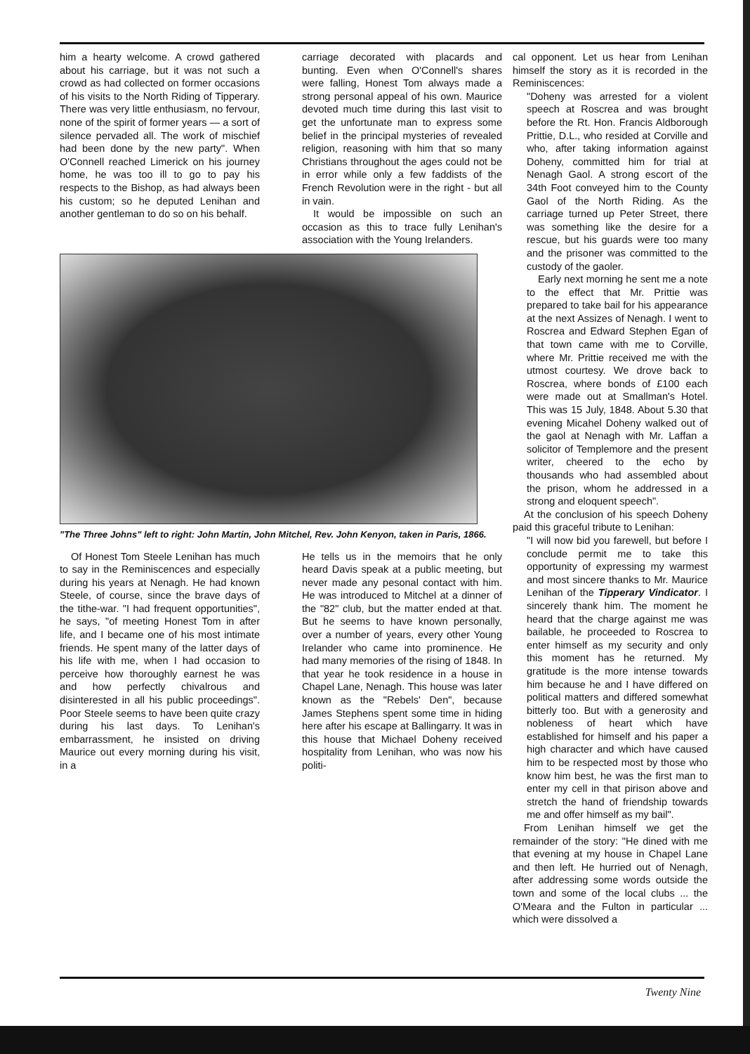him a hearty welcome. A crowd gathered about his carriage, but it was not such a crowd as had collected on former occasions of his visits to the North Riding of Tipperary. There was very little enthusiasm, no fervour, none of the spirit of former years — a sort of silence pervaded all. The work of mischief had been done by the new party". When O'Connell reached Limerick on his journey home, he was too ill to go to pay his respects to the Bishop, as had always been his custom; so he deputed Lenihan and another gentleman to do so on his behalf.
carriage decorated with placards and bunting. Even when O'Connell's shares were falling, Honest Tom always made a strong personal appeal of his own. Maurice devoted much time during this last visit to get the unfortunate man to express some belief in the principal mysteries of revealed religion, reasoning with him that so many Christians throughout the ages could not be in error while only a few faddists of the French Revolution were in the right - but all in vain.
It would be impossible on such an occasion as this to trace fully Lenihan's association with the Young Irelanders.
"The Three Johns" left to right: John Martin, John Mitchel, Rev. John Kenyon, taken in Paris, 1866.
Of Honest Tom Steele Lenihan has much to say in the Reminiscences and especially during his years at Nenagh. He had known Steele, of course, since the brave days of the tithe-war. "I had frequent opportunities", he says, "of meeting Honest Tom in after life, and I became one of his most intimate friends. He spent many of the latter days of his life with me, when I had occasion to perceive how thoroughly earnest he was and how perfectly chivalrous and disinterested in all his public proceedings". Poor Steele seems to have been quite crazy during his last days. To Lenihan's embarrassment, he insisted on driving Maurice out every morning during his visit, in a
He tells us in the memoirs that he only heard Davis speak at a public meeting, but never made any pesonal contact with him. He was introduced to Mitchel at a dinner of the "82" club, but the matter ended at that. But he seems to have known personally, over a number of years, every other Young Irelander who came into prominence. He had many memories of the rising of 1848. In that year he took residence in a house in Chapel Lane, Nenagh. This house was later known as the "Rebels' Den", because James Stephens spent some time in hiding here after his escape at Ballingarry. It was in this house that Michael Doheny received hospitality from Lenihan, who was now his politi-
cal opponent. Let us hear from Lenihan himself the story as it is recorded in the Reminiscences:
"Doheny was arrested for a violent speech at Roscrea and was brought before the Rt. Hon. Francis Aldborough Prittie, D.L., who resided at Corville and who, after taking information against Doheny, committed him for trial at Nenagh Gaol. A strong escort of the 34th Foot conveyed him to the County Gaol of the North Riding. As the carriage turned up Peter Street, there was something like the desire for a rescue, but his guards were too many and the prisoner was committed to the custody of the gaoler.
Early next morning he sent me a note to the effect that Mr. Prittie was prepared to take bail for his appearance at the next Assizes of Nenagh. I went to Roscrea and Edward Stephen Egan of that town came with me to Corville, where Mr. Prittie received me with the utmost courtesy. We drove back to Roscrea, where bonds of £100 each were made out at Smallman's Hotel. This was 15 July, 1848. About 5.30 that evening Micahel Doheny walked out of the gaol at Nenagh with Mr. Laffan a solicitor of Templemore and the present writer, cheered to the echo by thousands who had assembled about the prison, whom he addressed in a strong and eloquent speech".
At the conclusion of his speech Doheny paid this graceful tribute to Lenihan:
"I will now bid you farewell, but before I conclude permit me to take this opportunity of expressing my warmest and most sincere thanks to Mr. Maurice Lenihan of the Tipperary Vindicator. I sincerely thank him. The moment he heard that the charge against me was bailable, he proceeded to Roscrea to enter himself as my security and only this moment has he returned. My gratitude is the more intense towards him because he and I have differed on political matters and differed somewhat bitterly too. But with a generosity and nobleness of heart which have established for himself and his paper a high character and which have caused him to be respected most by those who know him best, he was the first man to enter my cell in that pirison above and stretch the hand of friendship towards me and offer himself as my bail".
From Lenihan himself we get the remainder of the story: "He dined with me that evening at my house in Chapel Lane and then left. He hurried out of Nenagh, after addressing some words outside the town and some of the local clubs ... the O'Meara and the Fulton in particular ... which were dissolved a
Twenty Nine